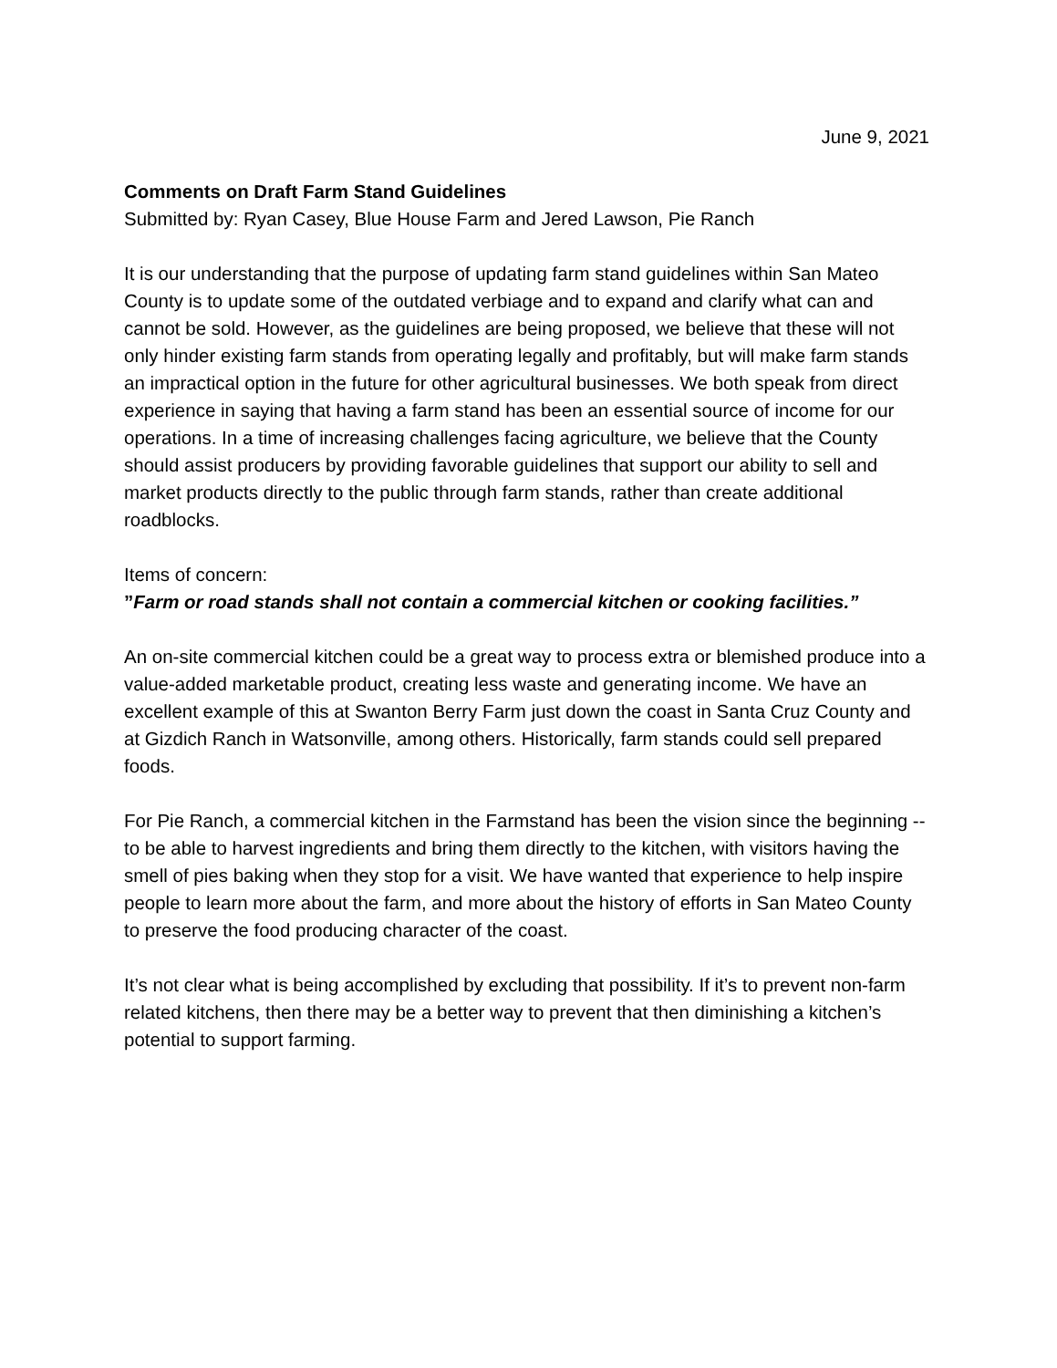June 9, 2021
Comments on Draft Farm Stand Guidelines
Submitted by: Ryan Casey, Blue House Farm and Jered Lawson, Pie Ranch
It is our understanding that the purpose of updating farm stand guidelines within San Mateo County is to update some of the outdated verbiage and to expand and clarify what can and cannot be sold. However, as the guidelines are being proposed, we believe that these will not only hinder existing farm stands from operating legally and profitably, but will make farm stands an impractical option in the future for other agricultural businesses. We both speak from direct experience in saying that having a farm stand has been an essential source of income for our operations. In a time of increasing challenges facing agriculture, we believe that the County should assist producers by providing favorable guidelines that support our ability to sell and market products directly to the public through farm stands, rather than create additional roadblocks.
Items of concern:
”Farm or road stands shall not contain a commercial kitchen or cooking facilities.”
An on-site commercial kitchen could be a great way to process extra or blemished produce into a value-added marketable product, creating less waste and generating income. We have an excellent example of this at Swanton Berry Farm just down the coast in Santa Cruz County and at Gizdich Ranch in Watsonville, among others. Historically, farm stands could sell prepared foods.
For Pie Ranch, a commercial kitchen in the Farmstand has been the vision since the beginning -- to be able to harvest ingredients and bring them directly to the kitchen, with visitors having the smell of pies baking when they stop for a visit. We have wanted that experience to help inspire people to learn more about the farm, and more about the history of efforts in San Mateo County to preserve the food producing character of the coast.
It’s not clear what is being accomplished by excluding that possibility. If it’s to prevent non-farm related kitchens, then there may be a better way to prevent that then diminishing a kitchen’s potential to support farming.